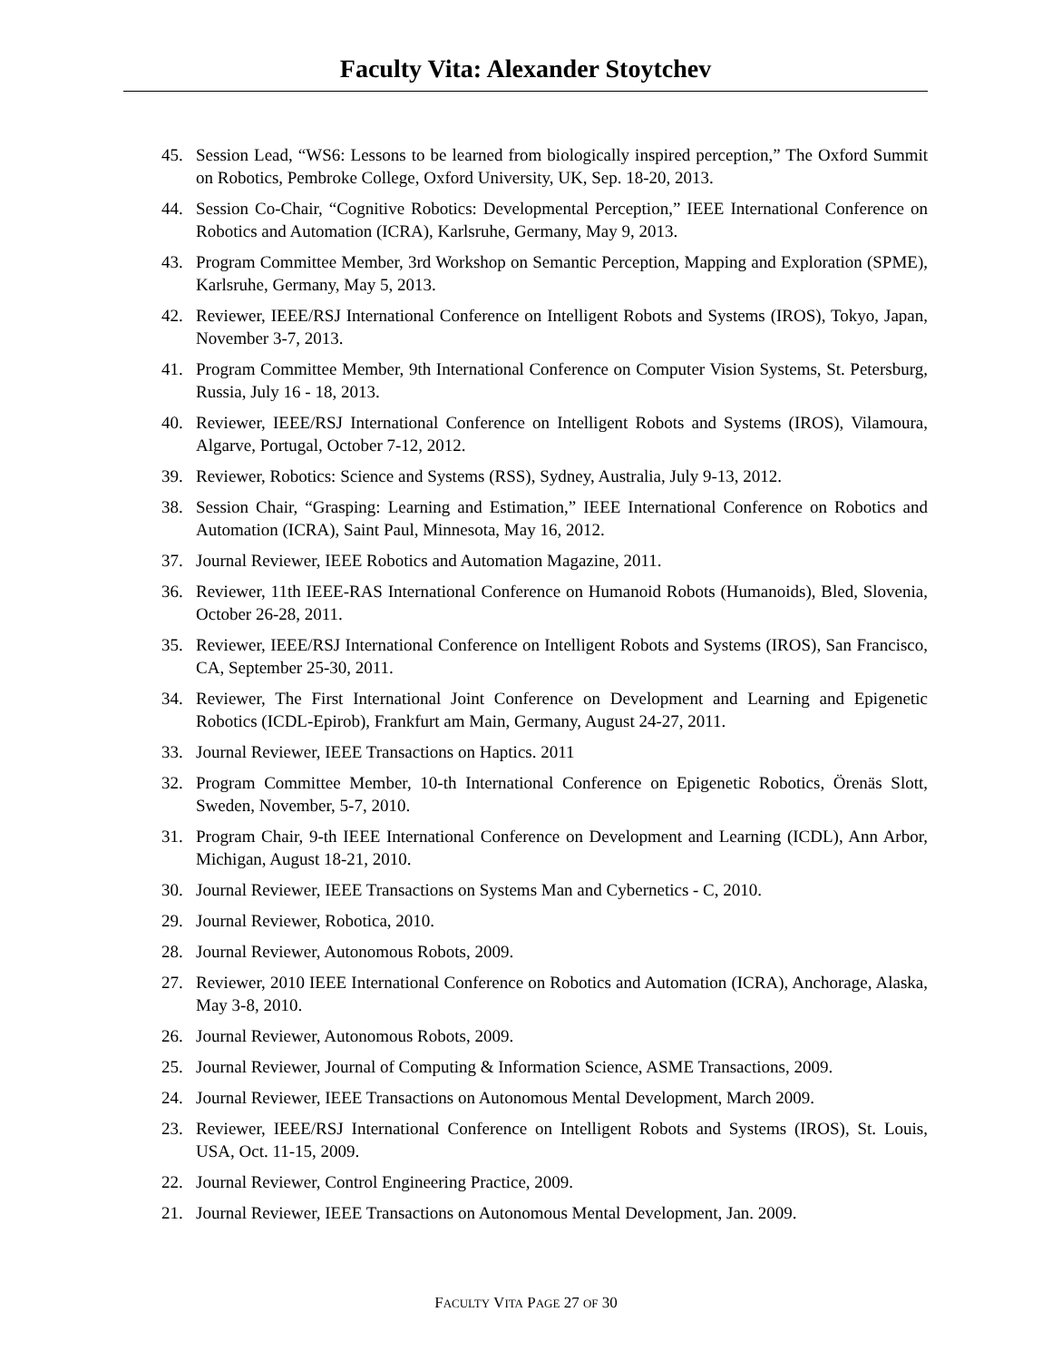Faculty Vita: Alexander Stoytchev
45. Session Lead, “WS6: Lessons to be learned from biologically inspired perception,” The Oxford Summit on Robotics, Pembroke College, Oxford University, UK, Sep. 18-20, 2013.
44. Session Co-Chair, “Cognitive Robotics: Developmental Perception,” IEEE International Conference on Robotics and Automation (ICRA), Karlsruhe, Germany, May 9, 2013.
43. Program Committee Member, 3rd Workshop on Semantic Perception, Mapping and Exploration (SPME), Karlsruhe, Germany, May 5, 2013.
42. Reviewer, IEEE/RSJ International Conference on Intelligent Robots and Systems (IROS), Tokyo, Japan, November 3-7, 2013.
41. Program Committee Member, 9th International Conference on Computer Vision Systems, St. Petersburg, Russia, July 16 - 18, 2013.
40. Reviewer, IEEE/RSJ International Conference on Intelligent Robots and Systems (IROS), Vilamoura, Algarve, Portugal, October 7-12, 2012.
39. Reviewer, Robotics: Science and Systems (RSS), Sydney, Australia, July 9-13, 2012.
38. Session Chair, “Grasping: Learning and Estimation,” IEEE International Conference on Robotics and Automation (ICRA), Saint Paul, Minnesota, May 16, 2012.
37. Journal Reviewer, IEEE Robotics and Automation Magazine, 2011.
36. Reviewer, 11th IEEE-RAS International Conference on Humanoid Robots (Humanoids), Bled, Slovenia, October 26-28, 2011.
35. Reviewer, IEEE/RSJ International Conference on Intelligent Robots and Systems (IROS), San Francisco, CA, September 25-30, 2011.
34. Reviewer, The First International Joint Conference on Development and Learning and Epigenetic Robotics (ICDL-Epirob), Frankfurt am Main, Germany, August 24-27, 2011.
33. Journal Reviewer, IEEE Transactions on Haptics. 2011
32. Program Committee Member, 10-th International Conference on Epigenetic Robotics, Örenäs Slott, Sweden, November, 5-7, 2010.
31. Program Chair, 9-th IEEE International Conference on Development and Learning (ICDL), Ann Arbor, Michigan, August 18-21, 2010.
30. Journal Reviewer, IEEE Transactions on Systems Man and Cybernetics - C, 2010.
29. Journal Reviewer, Robotica, 2010.
28. Journal Reviewer, Autonomous Robots, 2009.
27. Reviewer, 2010 IEEE International Conference on Robotics and Automation (ICRA), Anchorage, Alaska, May 3-8, 2010.
26. Journal Reviewer, Autonomous Robots, 2009.
25. Journal Reviewer, Journal of Computing & Information Science, ASME Transactions, 2009.
24. Journal Reviewer, IEEE Transactions on Autonomous Mental Development, March 2009.
23. Reviewer, IEEE/RSJ International Conference on Intelligent Robots and Systems (IROS), St. Louis, USA, Oct. 11-15, 2009.
22. Journal Reviewer, Control Engineering Practice, 2009.
21. Journal Reviewer, IEEE Transactions on Autonomous Mental Development, Jan. 2009.
FACULTY VITA PAGE 27 OF 30